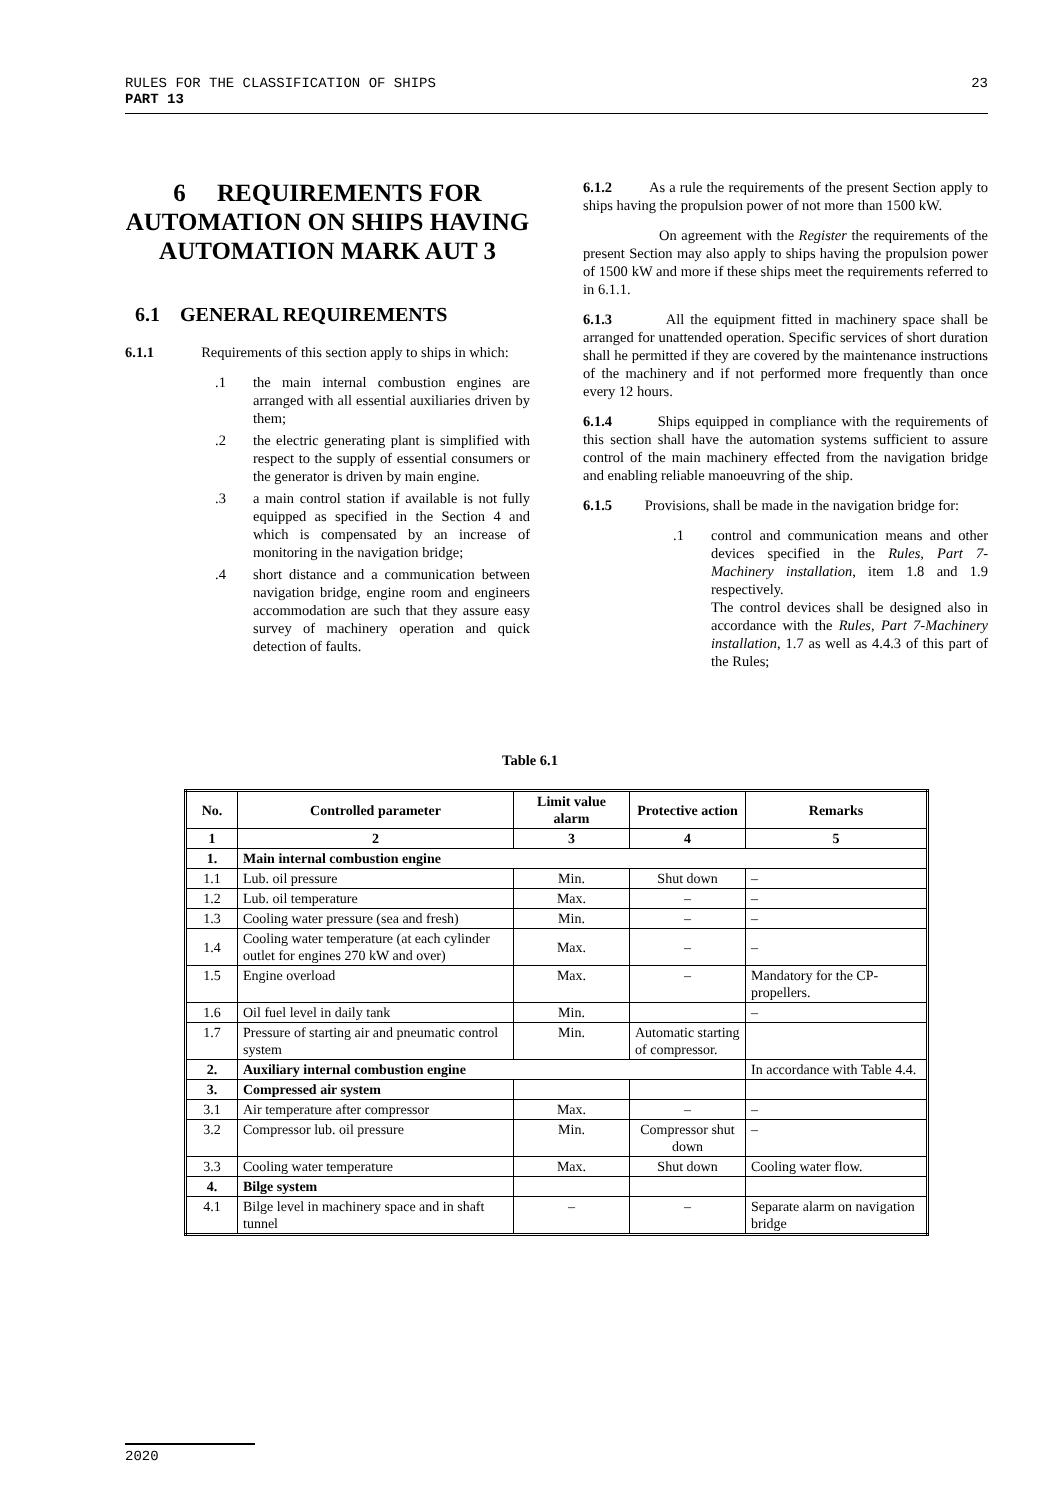23 RULES FOR THE CLASSIFICATION OF SHIPS
PART 13
6 REQUIREMENTS FOR AUTOMATION ON SHIPS HAVING AUTOMATION MARK AUT 3
6.1 GENERAL REQUIREMENTS
6.1.1 Requirements of this section apply to ships in which:
.1 the main internal combustion engines are arranged with all essential auxiliaries driven by them;
.2 the electric generating plant is simplified with respect to the supply of essential consumers or the generator is driven by main engine.
.3 a main control station if available is not fully equipped as specified in the Section 4 and which is compensated by an increase of monitoring in the navigation bridge;
.4 short distance and a communication between navigation bridge, engine room and engineers accommodation are such that they assure easy survey of machinery operation and quick detection of faults.
6.1.2 As a rule the requirements of the present Section apply to ships having the propulsion power of not more than 1500 kW.
On agreement with the Register the requirements of the present Section may also apply to ships having the propulsion power of 1500 kW and more if these ships meet the requirements referred to in 6.1.1.
6.1.3 All the equipment fitted in machinery space shall be arranged for unattended operation. Specific services of short duration shall he permitted if they are covered by the maintenance instructions of the machinery and if not performed more frequently than once every 12 hours.
6.1.4 Ships equipped in compliance with the requirements of this section shall have the automation systems sufficient to assure control of the main machinery effected from the navigation bridge and enabling reliable manoeuvring of the ship.
6.1.5 Provisions, shall be made in the navigation bridge for:
.1 control and communication means and other devices specified in the Rules, Part 7-Machinery installation, item 1.8 and 1.9 respectively.
The control devices shall be designed also in accordance with the Rules, Part 7-Machinery installation, 1.7 as well as 4.4.3 of this part of the Rules;
Table 6.1
| No. | Controlled parameter | Limit value alarm | Protective action | Remarks |
| --- | --- | --- | --- | --- |
| 1 | 2 | 3 | 4 | 5 |
| 1. | Main internal combustion engine | | | |
| 1.1 | Lub. oil pressure | Min. | Shut down | – |
| 1.2 | Lub. oil temperature | Max. | – | – |
| 1.3 | Cooling water pressure (sea and fresh) | Min. | – | – |
| 1.4 | Cooling water temperature (at each cylinder outlet for engines 270 kW and over) | Max. | – | – |
| 1.5 | Engine overload | Max. | – | Mandatory for the CP-propellers. |
| 1.6 | Oil fuel level in daily tank | Min. | | – |
| 1.7 | Pressure of starting air and pneumatic control system | Min. | Automatic starting of compressor. | |
| 2. | Auxiliary internal combustion engine | | | In accordance with Table 4.4. |
| 3. | Compressed air system | | | |
| 3.1 | Air temperature after compressor | Max. | – | – |
| 3.2 | Compressor lub. oil pressure | Min. | Compressor shut down | – |
| 3.3 | Cooling water temperature | Max. | Shut down | Cooling water flow. |
| 4. | Bilge system | | | |
| 4.1 | Bilge level in machinery space and in shaft tunnel | – | – | Separate alarm on navigation bridge |
2020